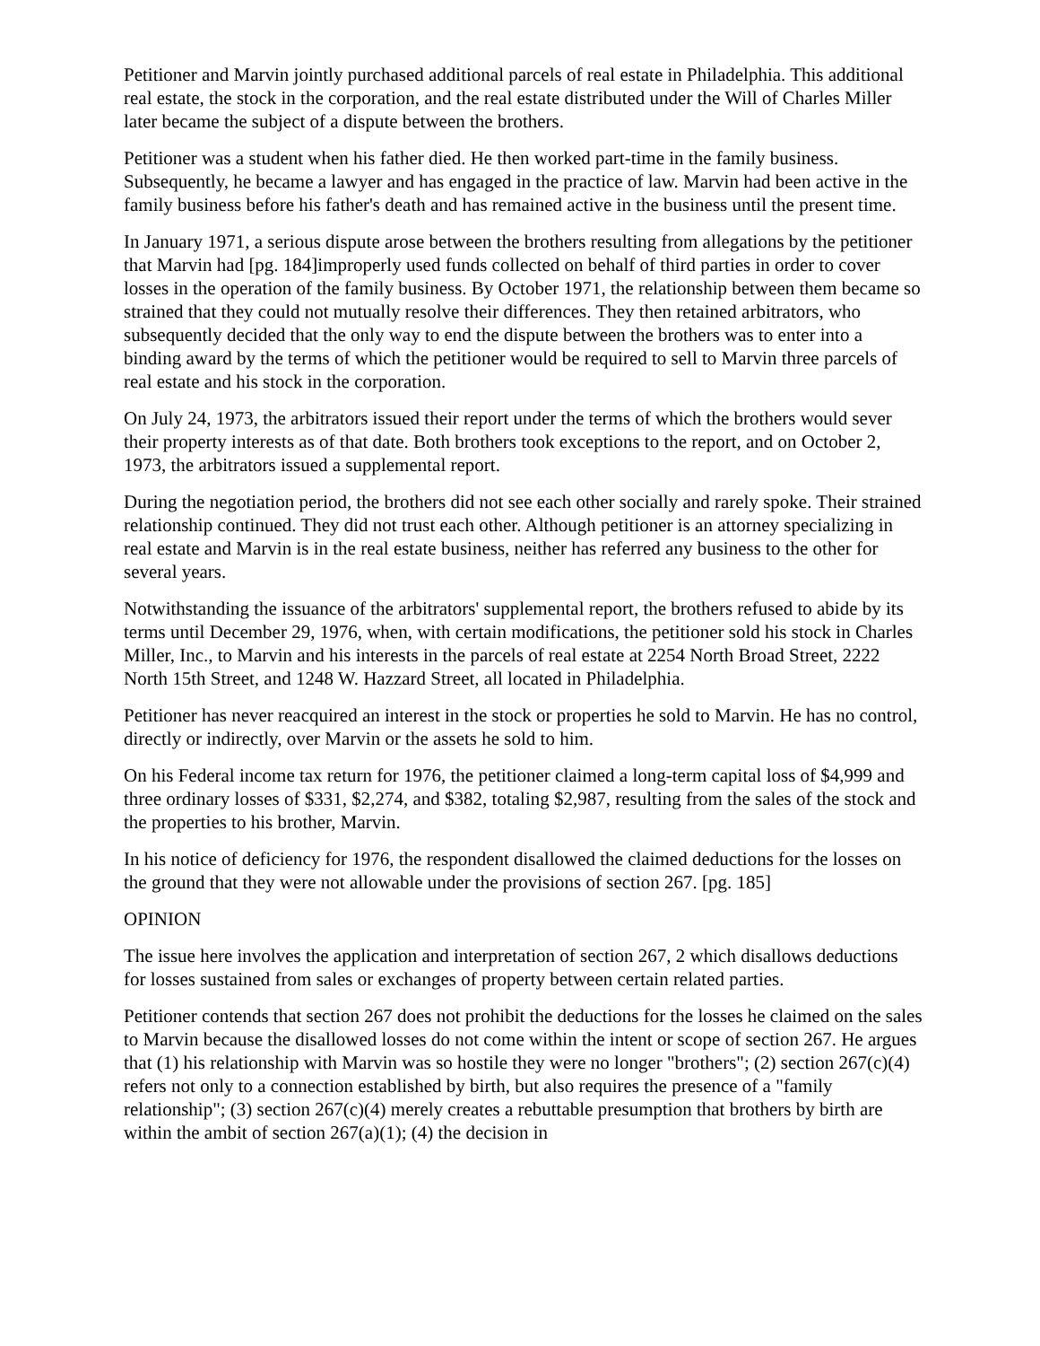Petitioner and Marvin jointly purchased additional parcels of real estate in Philadelphia. This additional real estate, the stock in the corporation, and the real estate distributed under the Will of Charles Miller later became the subject of a dispute between the brothers.
Petitioner was a student when his father died. He then worked part-time in the family business. Subsequently, he became a lawyer and has engaged in the practice of law. Marvin had been active in the family business before his father's death and has remained active in the business until the present time.
In January 1971, a serious dispute arose between the brothers resulting from allegations by the petitioner that Marvin had [pg. 184]improperly used funds collected on behalf of third parties in order to cover losses in the operation of the family business. By October 1971, the relationship between them became so strained that they could not mutually resolve their differences. They then retained arbitrators, who subsequently decided that the only way to end the dispute between the brothers was to enter into a binding award by the terms of which the petitioner would be required to sell to Marvin three parcels of real estate and his stock in the corporation.
On July 24, 1973, the arbitrators issued their report under the terms of which the brothers would sever their property interests as of that date. Both brothers took exceptions to the report, and on October 2, 1973, the arbitrators issued a supplemental report.
During the negotiation period, the brothers did not see each other socially and rarely spoke. Their strained relationship continued. They did not trust each other. Although petitioner is an attorney specializing in real estate and Marvin is in the real estate business, neither has referred any business to the other for several years.
Notwithstanding the issuance of the arbitrators' supplemental report, the brothers refused to abide by its terms until December 29, 1976, when, with certain modifications, the petitioner sold his stock in Charles Miller, Inc., to Marvin and his interests in the parcels of real estate at 2254 North Broad Street, 2222 North 15th Street, and 1248 W. Hazzard Street, all located in Philadelphia.
Petitioner has never reacquired an interest in the stock or properties he sold to Marvin. He has no control, directly or indirectly, over Marvin or the assets he sold to him.
On his Federal income tax return for 1976, the petitioner claimed a long-term capital loss of $4,999 and three ordinary losses of $331, $2,274, and $382, totaling $2,987, resulting from the sales of the stock and the properties to his brother, Marvin.
In his notice of deficiency for 1976, the respondent disallowed the claimed deductions for the losses on the ground that they were not allowable under the provisions of section 267. [pg. 185]
OPINION
The issue here involves the application and interpretation of section 267, 2 which disallows deductions for losses sustained from sales or exchanges of property between certain related parties.
Petitioner contends that section 267 does not prohibit the deductions for the losses he claimed on the sales to Marvin because the disallowed losses do not come within the intent or scope of section 267. He argues that (1) his relationship with Marvin was so hostile they were no longer "brothers"; (2) section 267(c)(4) refers not only to a connection established by birth, but also requires the presence of a "family relationship"; (3) section 267(c)(4) merely creates a rebuttable presumption that brothers by birth are within the ambit of section 267(a)(1); (4) the decision in